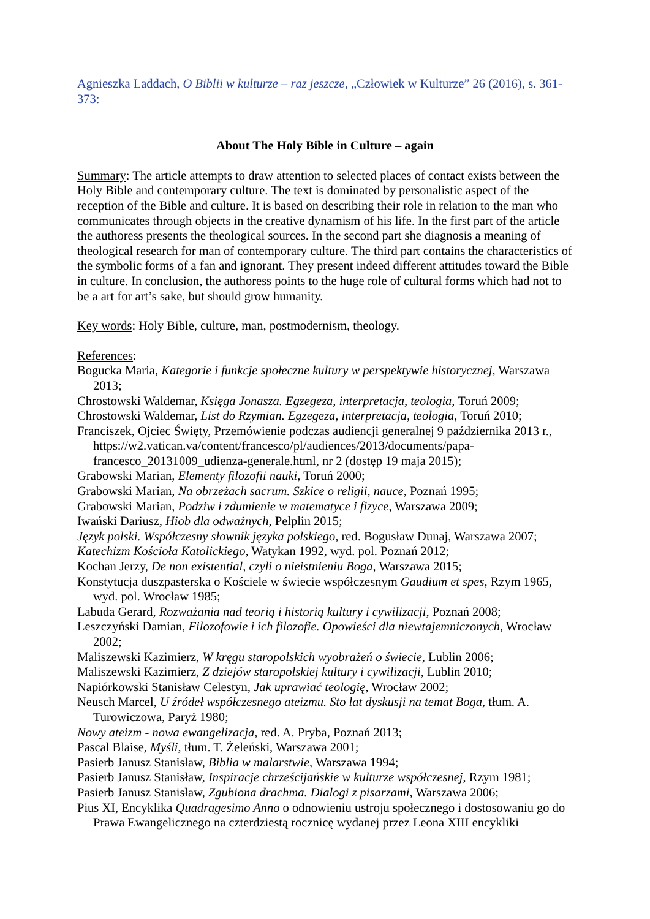Agnieszka Laddach, O Biblii w kulturze – raz jeszcze, „Człowiek w Kulturze” 26 (2016), s. 361-373:
About The Holy Bible in Culture – again
Summary: The article attempts to draw attention to selected places of contact exists between the Holy Bible and contemporary culture. The text is dominated by personalistic aspect of the reception of the Bible and culture. It is based on describing their role in relation to the man who communicates through objects in the creative dynamism of his life. In the first part of the article the authoress presents the theological sources. In the second part she diagnosis a meaning of theological research for man of contemporary culture. The third part contains the characteristics of the symbolic forms of a fan and ignorant. They present indeed different attitudes toward the Bible in culture. In conclusion, the authoress points to the huge role of cultural forms which had not to be a art for art’s sake, but should grow humanity.
Key words: Holy Bible, culture, man, postmodernism, theology.
References:
Bogucka Maria, Kategorie i funkcje społeczne kultury w perspektywie historycznej, Warszawa 2013;
Chrostowski Waldemar, Księga Jonasza. Egzegeza, interpretacja, teologia, Toruń 2009;
Chrostowski Waldemar, List do Rzymian. Egzegeza, interpretacja, teologia, Toruń 2010;
Franciszek, Ojciec Święty, Przemówienie podczas audiencji generalnej 9 października 2013 r., https://w2.vatican.va/content/francesco/pl/audiences/2013/documents/papa-francesco_20131009_udienza-generale.html, nr 2 (dostęp 19 maja 2015);
Grabowski Marian, Elementy filozofii nauki, Toruń 2000;
Grabowski Marian, Na obrzeżach sacrum. Szkice o religii, nauce, Poznań 1995;
Grabowski Marian, Podziw i zdumienie w matematyce i fizyce, Warszawa 2009;
Iwański Dariusz, Hiob dla odważnych, Pelplin 2015;
Język polski. Współczesny słownik języka polskiego, red. Bogusław Dunaj, Warszawa 2007;
Katechizm Kościoła Katolickiego, Watykan 1992, wyd. pol. Poznań 2012;
Kochan Jerzy, De non existential, czyli o nieistnieniu Boga, Warszawa 2015;
Konstytucja duszpasterska o Kościele w świecie współczesnym Gaudium et spes, Rzym 1965, wyd. pol. Wrocław 1985;
Labuda Gerard, Rozważania nad teorią i historią kultury i cywilizacji, Poznań 2008;
Leszczyński Damian, Filozofowie i ich filozofie. Opowieści dla niewtajemniczonych, Wrocław 2002;
Maliszewski Kazimierz, W kręgu staropolskich wyobrażeń o świecie, Lublin 2006;
Maliszewski Kazimierz, Z dziejów staropolskiej kultury i cywilizacji, Lublin 2010;
Napiórkowski Stanisław Celestyn, Jak uprawiać teologię, Wrocław 2002;
Neusch Marcel, U źródeł współczesnego ateizmu. Sto lat dyskusji na temat Boga, tłum. A. Turowiczowa, Paryż 1980;
Nowy ateizm - nowa ewangelizacja, red. A. Pryba, Poznań 2013;
Pascal Blaise, Myśli, tłum. T. Żeleński, Warszawa 2001;
Pasierb Janusz Stanisław, Biblia w malarstwie, Warszawa 1994;
Pasierb Janusz Stanisław, Inspiracje chrześcijańskie w kulturze współczesnej, Rzym 1981;
Pasierb Janusz Stanisław, Zgubiona drachma. Dialogi z pisarzami, Warszawa 2006;
Pius XI, Encyklika Quadragesimo Anno o odnowieniu ustroju społecznego i dostosowaniu go do Prawa Ewangelicznego na czterdziestą rocznicę wydanej przez Leona XIII encykliki